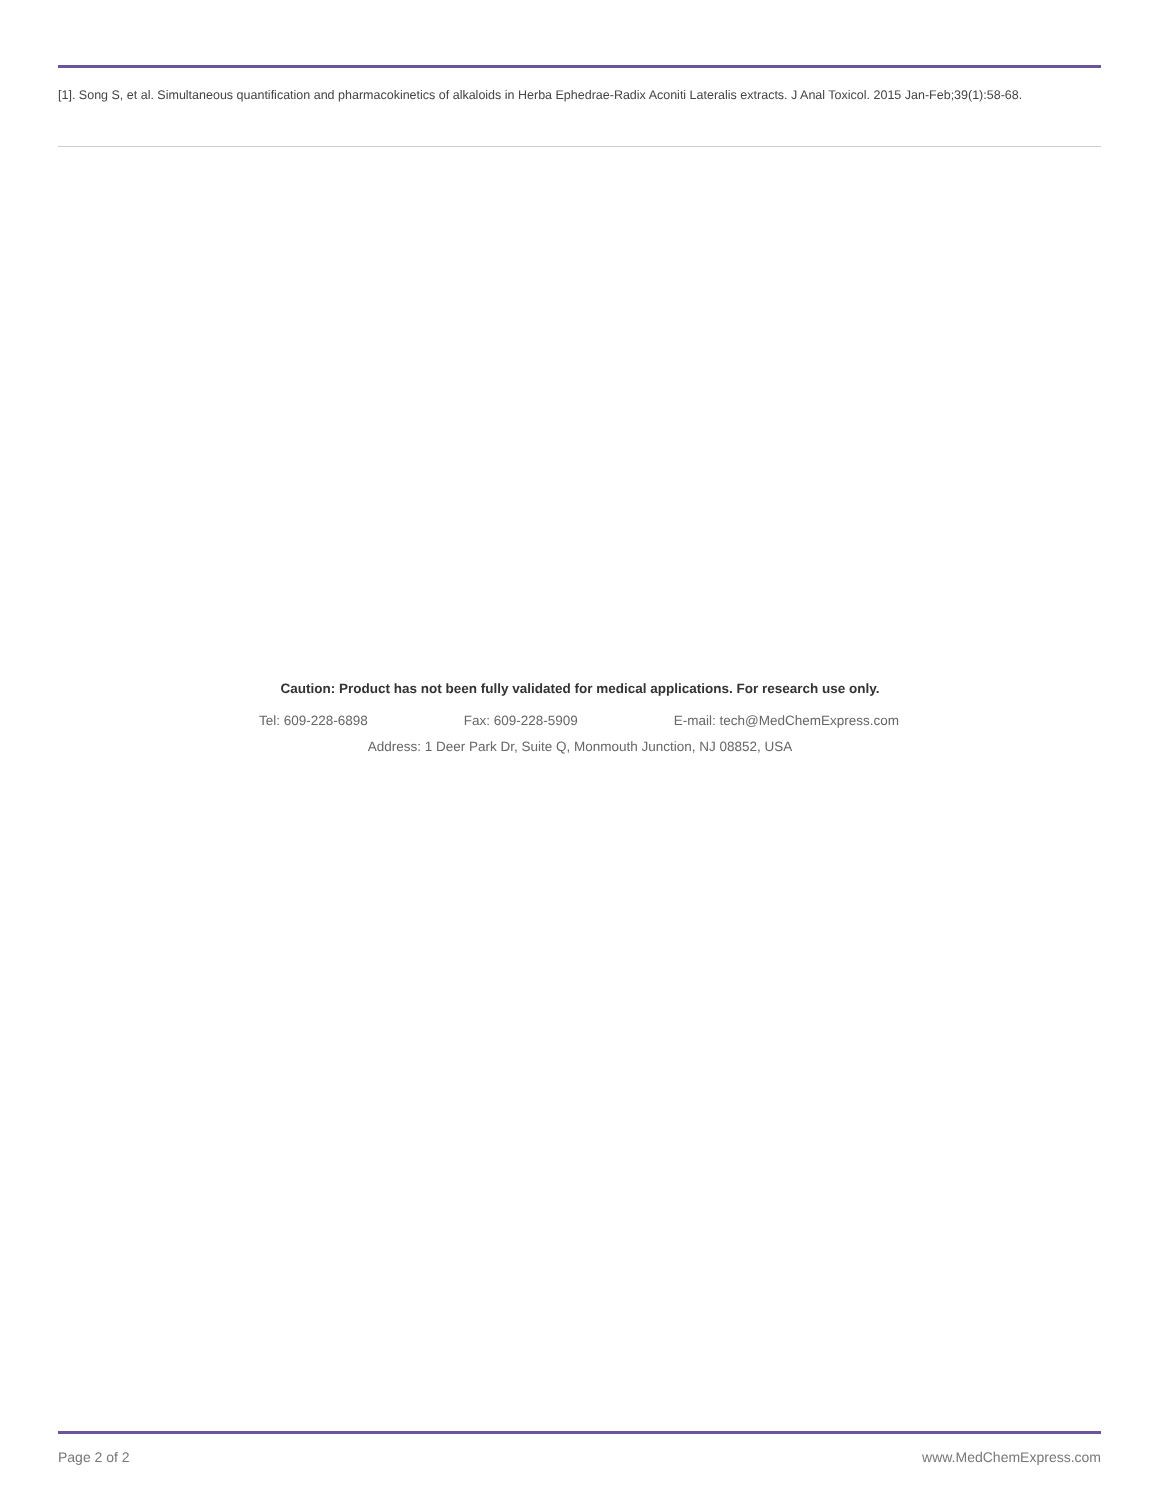[1]. Song S, et al. Simultaneous quantification and pharmacokinetics of alkaloids in Herba Ephedrae-Radix Aconiti Lateralis extracts. J Anal Toxicol. 2015 Jan-Feb;39(1):58-68.
Caution: Product has not been fully validated for medical applications. For research use only.
Tel: 609-228-6898 Fax: 609-228-5909 E-mail: tech@MedChemExpress.com
Address: 1 Deer Park Dr, Suite Q, Monmouth Junction, NJ 08852, USA
Page 2 of 2 www.MedChemExpress.com